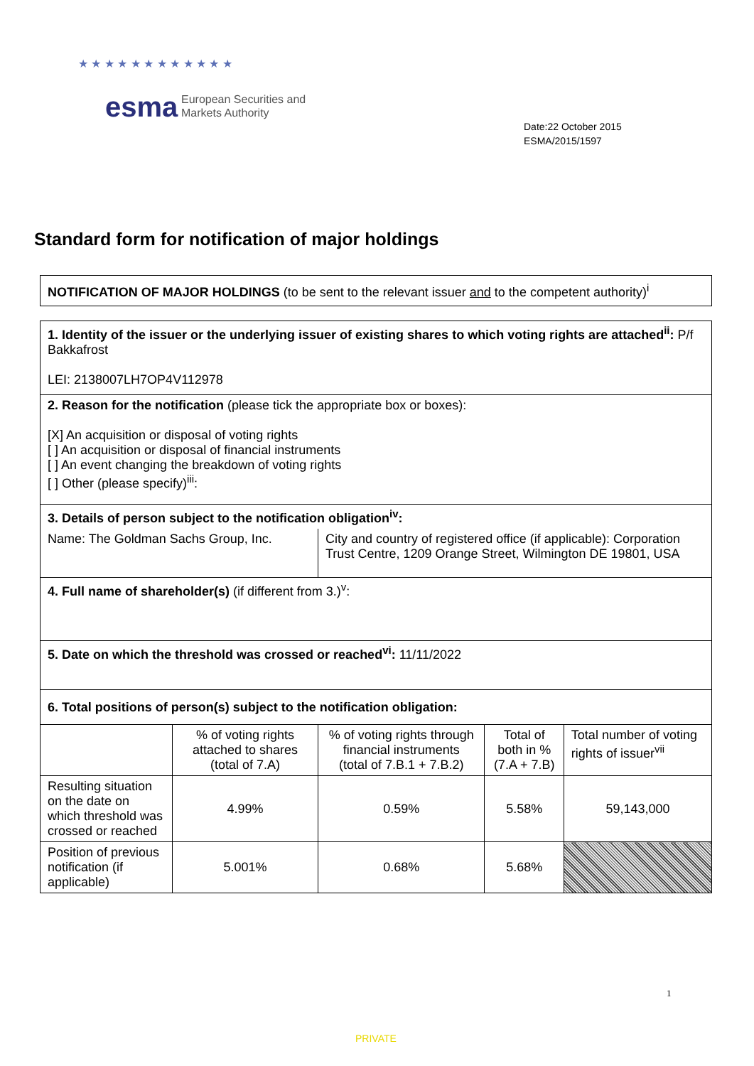★ ★ ★ ★ ★ ★ ★ ★ ★ ★ ★ ★
esma
European Securities and
Markets Authority
Date:22 October 2015
ESMA/2015/1597
Standard form for notification of major holdings
NOTIFICATION OF MAJOR HOLDINGS (to be sent to the relevant issuer and to the competent authority)<sup>i</sup>
| 1. Identity of the issuer or the underlying issuer of existing shares to which voting rights are attached<sup>ii</sup>: P/f Bakkafrost LEI: 2138007LH7OP4V112978 | | | | |
| 2. Reason for the notification (please tick the appropriate box or boxes): [X] An acquisition or disposal of voting rights [ ] An acquisition or disposal of financial instruments [ ] An event changing the breakdown of voting rights [ ] Other (please specify)<sup>iii</sup>: | | | | |
| 3. Details of person subject to the notification obligation<sup>iv</sup>: | | | | |
| Name: The Goldman Sachs Group, Inc. | | City and country of registered office (if applicable): Corporation Trust Centre, 1209 Orange Street, Wilmington DE 19801, USA | | |
| 4. Full name of shareholder(s) (if different from 3.)<sup>v</sup>: | | | | |
| 5. Date on which the threshold was crossed or reached<sup>vi</sup>: 11/11/2022 | | | | |
| 6. Total positions of person(s) subject to the notification obligation: | | | | |
| | % of voting rights attached to shares (total of 7.A) | % of voting rights through financial instruments (total of 7.B.1 + 7.B.2) | Total of both in % (7.A + 7.B) | Total number of voting rights of issuer<sup>vii</sup> |
| Resulting situation on the date on which threshold was crossed or reached | 4.99% | 0.59% | 5.58% | 59,143,000 |
| Position of previous notification (if applicable) | 5.001% | 0.68% | 5.68% | |
1
PRIVATE